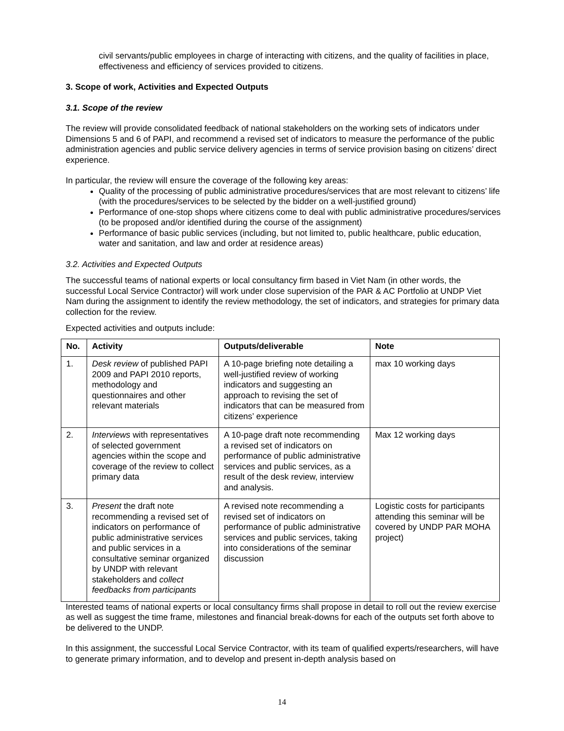civil servants/public employees in charge of interacting with citizens, and the quality of facilities in place, effectiveness and efficiency of services provided to citizens.
3. Scope of work, Activities and Expected Outputs
3.1. Scope of the review
The review will provide consolidated feedback of national stakeholders on the working sets of indicators under Dimensions 5 and 6 of PAPI, and recommend a revised set of indicators to measure the performance of the public administration agencies and public service delivery agencies in terms of service provision basing on citizens’ direct experience.
In particular, the review will ensure the coverage of the following key areas:
Quality of the processing of public administrative procedures/services that are most relevant to citizens’ life (with the procedures/services to be selected by the bidder on a well-justified ground)
Performance of one-stop shops where citizens come to deal with public administrative procedures/services (to be proposed and/or identified during the course of the assignment)
Performance of basic public services (including, but not limited to, public healthcare, public education, water and sanitation, and law and order at residence areas)
3.2. Activities and Expected Outputs
The successful teams of national experts or local consultancy firm based in Viet Nam (in other words, the successful Local Service Contractor) will work under close supervision of the PAR & AC Portfolio at UNDP Viet Nam during the assignment to identify the review methodology, the set of indicators, and strategies for primary data collection for the review.
Expected activities and outputs include:
| No. | Activity | Outputs/deliverable | Note |
| --- | --- | --- | --- |
| 1. | Desk review of published PAPI 2009 and PAPI 2010 reports, methodology and questionnaires and other relevant materials | A 10-page briefing note detailing a well-justified review of working indicators and suggesting an approach to revising the set of indicators that can be measured from citizens’ experience | max 10 working days |
| 2. | Interviews with representatives of selected government agencies within the scope and coverage of the review to collect primary data | A 10-page draft note recommending a revised set of indicators on performance of public administrative services and public services, as a result of the desk review, interview and analysis. | Max 12 working days |
| 3. | Present the draft note recommending a revised set of indicators on performance of public administrative services and public services in a consultative seminar organized by UNDP with relevant stakeholders and collect feedbacks from participants | A revised note recommending a revised set of indicators on performance of public administrative services and public services, taking into considerations of the seminar discussion | Logistic costs for participants attending this seminar will be covered by UNDP PAR MOHA project) |
Interested teams of national experts or local consultancy firms shall propose in detail to roll out the review exercise as well as suggest the time frame, milestones and financial break-downs for each of the outputs set forth above to be delivered to the UNDP.
In this assignment, the successful Local Service Contractor, with its team of qualified experts/researchers, will have to generate primary information, and to develop and present in-depth analysis based on
14